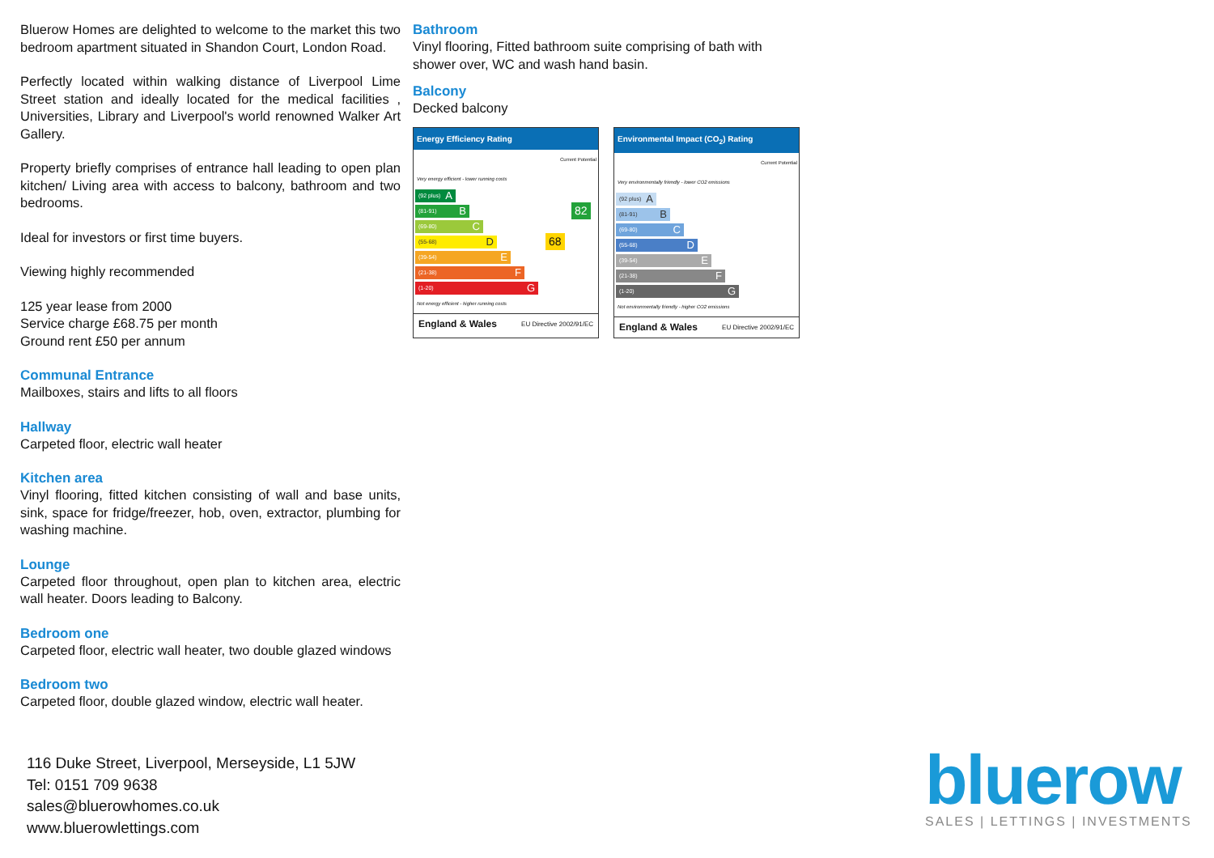Bluerow Homes are delighted to welcome to the market this two bedroom apartment situated in Shandon Court, London Road.
Perfectly located within walking distance of Liverpool Lime Street station and ideally located for the medical facilities , Universities, Library and Liverpool's world renowned Walker Art Gallery.
Property briefly comprises of entrance hall leading to open plan kitchen/ Living area with access to balcony, bathroom and two bedrooms.
Ideal for investors or first time buyers.
Viewing highly recommended
125 year lease from 2000
Service charge £68.75 per month
Ground rent £50 per annum
Communal Entrance
Mailboxes, stairs and lifts to all floors
Hallway
Carpeted floor, electric wall heater
Kitchen area
Vinyl flooring, fitted kitchen consisting of wall and base units, sink, space for fridge/freezer, hob, oven, extractor, plumbing for washing machine.
Lounge
Carpeted floor throughout, open plan to kitchen area, electric wall heater. Doors leading to Balcony.
Bedroom one
Carpeted floor, electric wall heater, two double glazed windows
Bedroom two
Carpeted floor, double glazed window, electric wall heater.
Bathroom
Vinyl flooring, Fitted bathroom suite comprising of bath with shower over, WC and wash hand basin.
Balcony
Decked balcony
Energy Efficiency Rating
Current Potential
Very energy efficient - lower running costs
(92 plus) A
(81-91) B
82
(69-80) C
(55-68) D
68
(39-54) E
(21-38) F
(1-20) G
Not energy efficient - higher running costs
England & Wales EU Directive 2002/91/EC
Environmental Impact (CO<sub>2</sub>) Rating
Current Potential
Very environmentally friendly - lower CO2 emissions
(92 plus) A
(81-91) B
(69-80) C
(55-68) D
(39-54) E
(21-38) F
(1-20) G
Not environmentally friendly - higher CO2 emissions
England & Wales EU Directive 2002/91/EC
116 Duke Street, Liverpool, Merseyside, L1 5JW
Tel: 0151 709 9638
sales@bluerowhomes.co.uk
www.bluerowlettings.com
bluerow
SALES | LETTINGS | INVESTMENTS